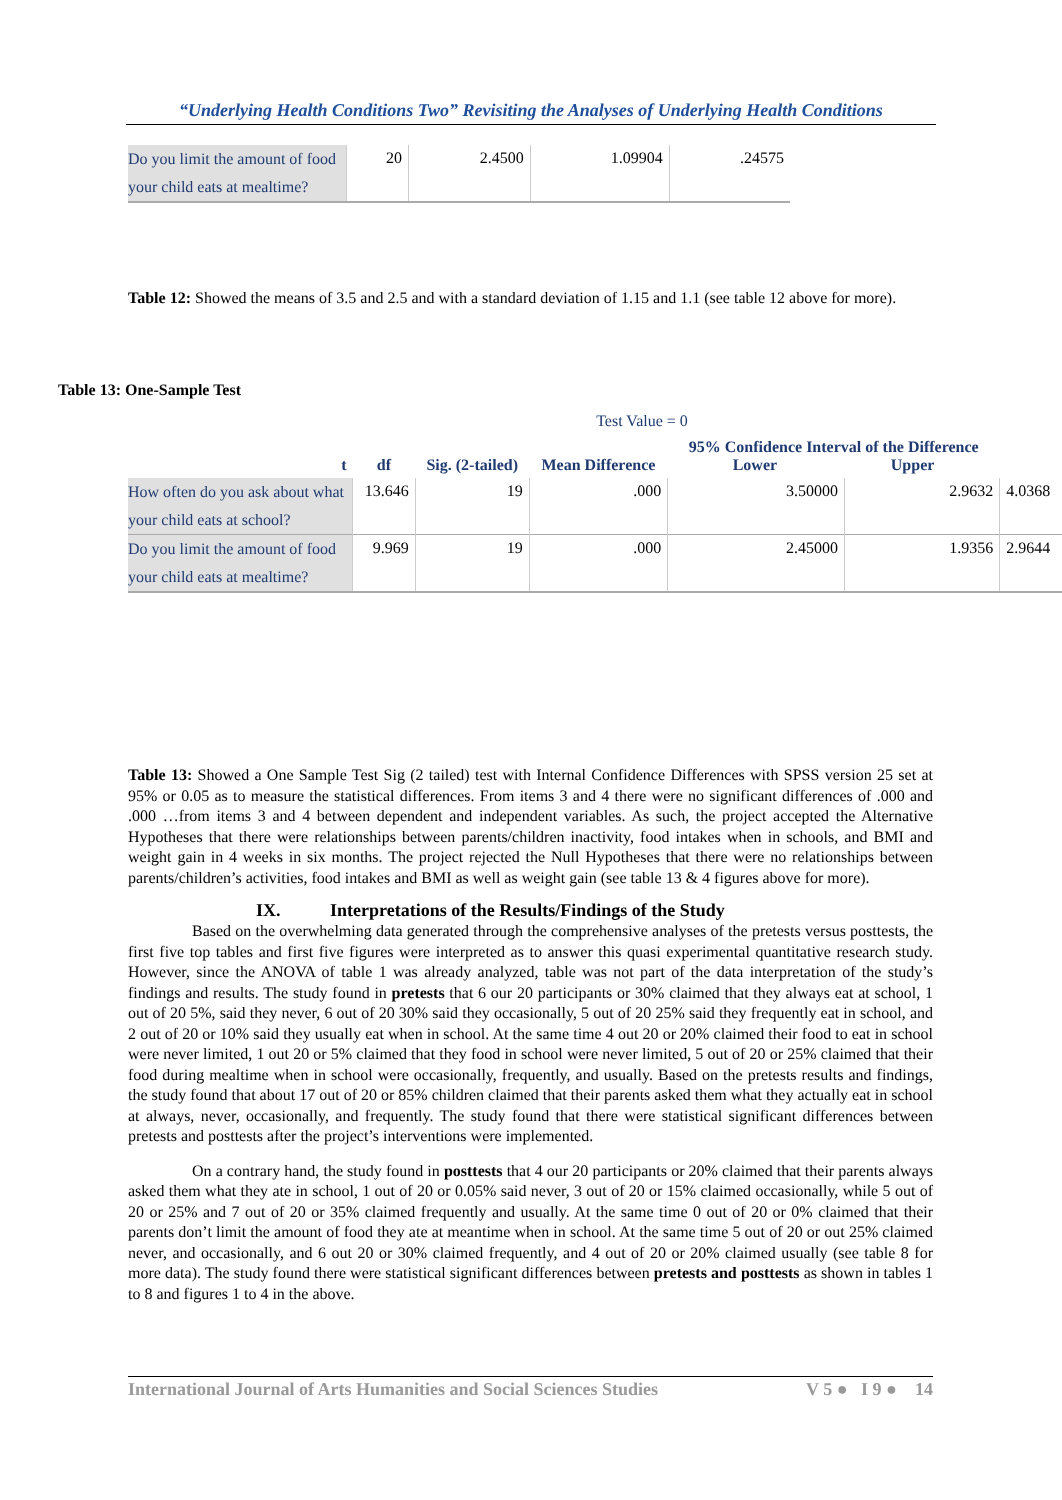“Underlying Health Conditions Two” Revisiting the Analyses of Underlying Health Conditions
| Do you limit the amount of food your child eats at mealtime? | 20 | 2.4500 | 1.09904 | .24575 |
Table 12: Showed the means of 3.5 and 2.5 and with a standard deviation of 1.15 and 1.1 (see table 12 above for more).
Table 13: One-Sample Test
| Test Value = 0 | | | | | | |
| t | df | Sig. (2-tailed) | Mean Difference | 95% Confidence Interval of the Difference Lower Upper | | |
| How often do you ask about what your child eats at school? | 13.646 | 19 | .000 | 3.50000 | 2.9632 | 4.0368 |
| Do you limit the amount of food your child eats at mealtime? | 9.969 | 19 | .000 | 2.45000 | 1.9356 | 2.9644 |
Table 13: Showed a One Sample Test Sig (2 tailed) test with Internal Confidence Differences with SPSS version 25 set at 95% or 0.05 as to measure the statistical differences. From items 3 and 4 there were no significant differences of .000 and .000 …from items 3 and 4 between dependent and independent variables. As such, the project accepted the Alternative Hypotheses that there were relationships between parents/children inactivity, food intakes when in schools, and BMI and weight gain in 4 weeks in six months. The project rejected the Null Hypotheses that there were no relationships between parents/children’s activities, food intakes and BMI as well as weight gain (see table 13 & 4 figures above for more).
IX. Interpretations of the Results/Findings of the Study
Based on the overwhelming data generated through the comprehensive analyses of the pretests versus posttests, the first five top tables and first five figures were interpreted as to answer this quasi experimental quantitative research study. However, since the ANOVA of table 1 was already analyzed, table was not part of the data interpretation of the study’s findings and results. The study found in pretests that 6 our 20 participants or 30% claimed that they always eat at school, 1 out of 20 5%, said they never, 6 out of 20 30% said they occasionally, 5 out of 20 25% said they frequently eat in school, and 2 out of 20 or 10% said they usually eat when in school. At the same time 4 out 20 or 20% claimed their food to eat in school were never limited, 1 out 20 or 5% claimed that they food in school were never limited, 5 out of 20 or 25% claimed that their food during mealtime when in school were occasionally, frequently, and usually. Based on the pretests results and findings, the study found that about 17 out of 20 or 85% children claimed that their parents asked them what they actually eat in school at always, never, occasionally, and frequently. The study found that there were statistical significant differences between pretests and posttests after the project’s interventions were implemented.
On a contrary hand, the study found in posttests that 4 our 20 participants or 20% claimed that their parents always asked them what they ate in school, 1 out of 20 or 0.05% said never, 3 out of 20 or 15% claimed occasionally, while 5 out of 20 or 25% and 7 out of 20 or 35% claimed frequently and usually. At the same time 0 out of 20 or 0% claimed that their parents don’t limit the amount of food they ate at meantime when in school. At the same time 5 out of 20 or out 25% claimed never, and occasionally, and 6 out 20 or 30% claimed frequently, and 4 out of 20 or 20% claimed usually (see table 8 for more data). The study found there were statistical significant differences between pretests and posttests as shown in tables 1 to 8 and figures 1 to 4 in the above.
International Journal of Arts Humanities and Social Sciences Studies V 5 ● I 9 ● 14